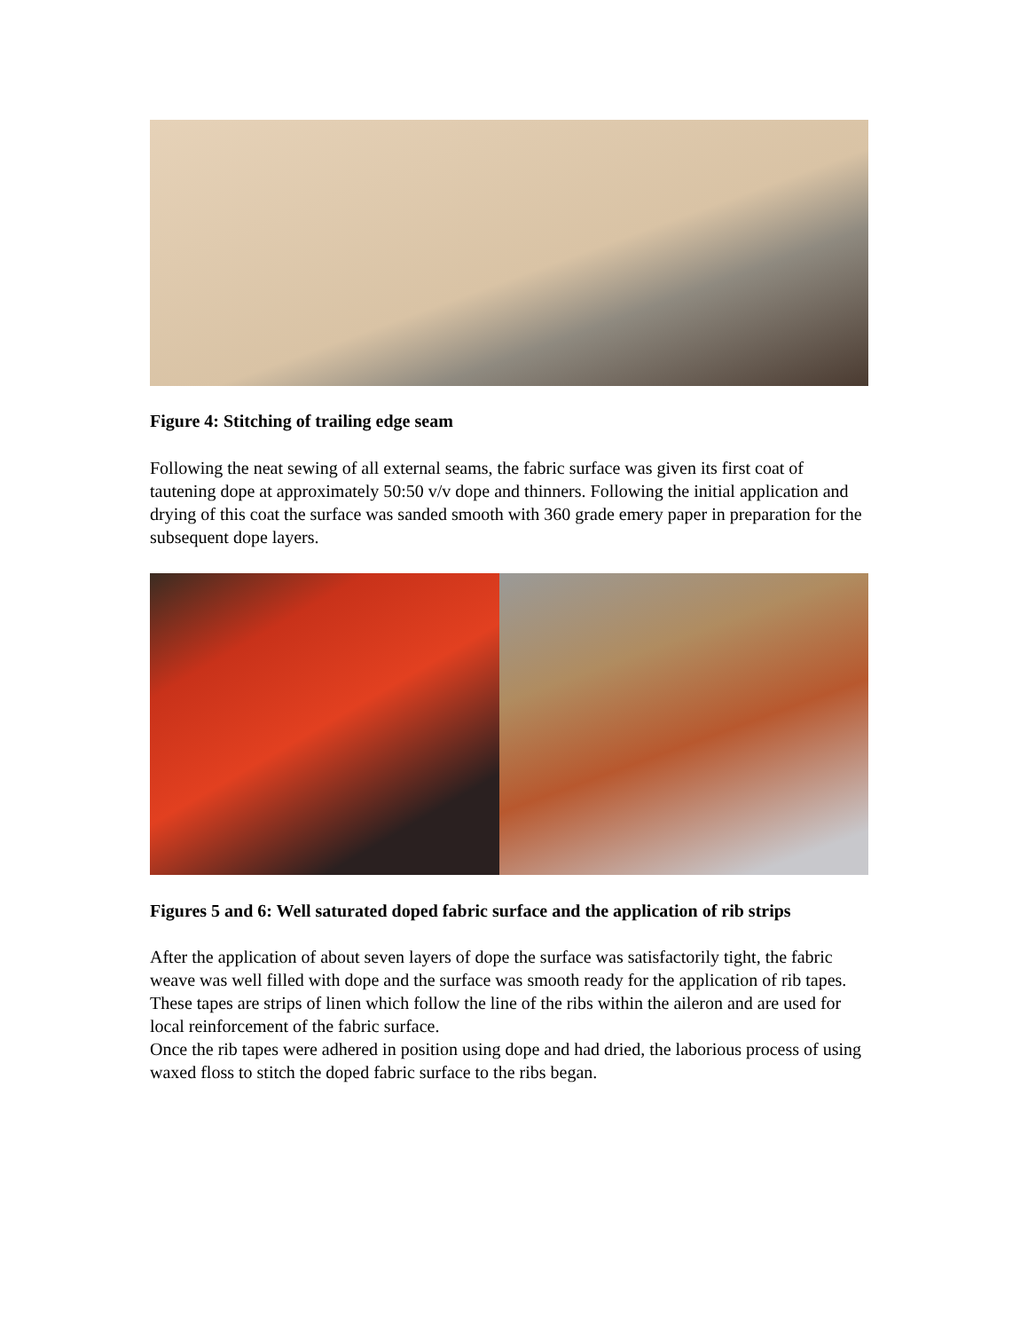Figure 4: Stitching of trailing edge seam
Following the neat sewing of all external seams, the fabric surface was given its first coat of tautening dope at approximately 50:50 v/v dope and thinners. Following the initial application and drying of this coat the surface was sanded smooth with 360 grade emery paper in preparation for the subsequent dope layers.
Figures 5 and 6: Well saturated doped fabric surface and the application of rib strips
After the application of about seven layers of dope the surface was satisfactorily tight, the fabric weave was well filled with dope and the surface was smooth ready for the application of rib tapes. These tapes are strips of linen which follow the line of the ribs within the aileron and are used for local reinforcement of the fabric surface.
Once the rib tapes were adhered in position using dope and had dried, the laborious process of using waxed floss to stitch the doped fabric surface to the ribs began.